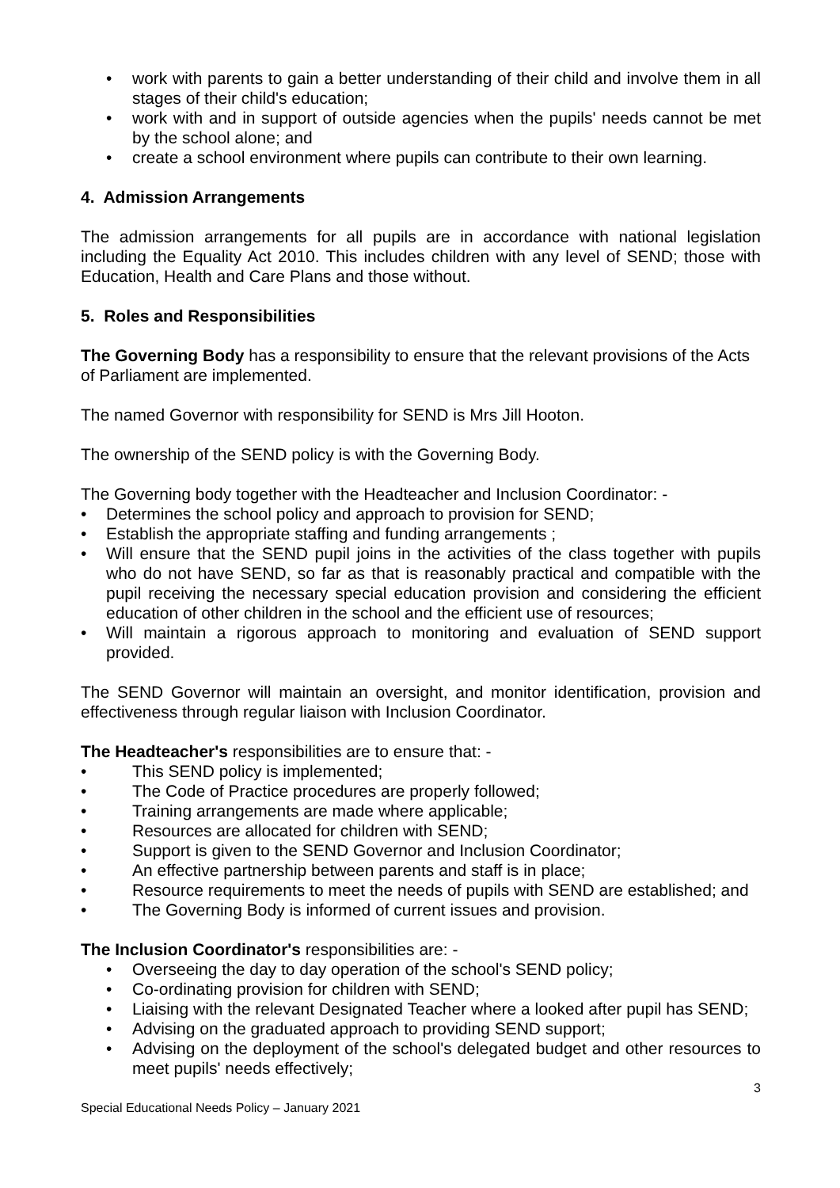• work with parents to gain a better understanding of their child and involve them in all stages of their child's education;
• work with and in support of outside agencies when the pupils' needs cannot be met by the school alone; and
• create a school environment where pupils can contribute to their own learning.
4. Admission Arrangements
The admission arrangements for all pupils are in accordance with national legislation including the Equality Act 2010. This includes children with any level of SEND; those with Education, Health and Care Plans and those without.
5. Roles and Responsibilities
The Governing Body has a responsibility to ensure that the relevant provisions of the Acts of Parliament are implemented.
The named Governor with responsibility for SEND is Mrs Jill Hooton.
The ownership of the SEND policy is with the Governing Body.
The Governing body together with the Headteacher and Inclusion Coordinator: -
• Determines the school policy and approach to provision for SEND;
• Establish the appropriate staffing and funding arrangements ;
• Will ensure that the SEND pupil joins in the activities of the class together with pupils who do not have SEND, so far as that is reasonably practical and compatible with the pupil receiving the necessary special education provision and considering the efficient education of other children in the school and the efficient use of resources;
• Will maintain a rigorous approach to monitoring and evaluation of SEND support provided.
The SEND Governor will maintain an oversight, and monitor identification, provision and effectiveness through regular liaison with Inclusion Coordinator.
The Headteacher's responsibilities are to ensure that: -
• This SEND policy is implemented;
• The Code of Practice procedures are properly followed;
• Training arrangements are made where applicable;
• Resources are allocated for children with SEND;
• Support is given to the SEND Governor and Inclusion Coordinator;
• An effective partnership between parents and staff is in place;
• Resource requirements to meet the needs of pupils with SEND are established; and
• The Governing Body is informed of current issues and provision.
The Inclusion Coordinator's responsibilities are: -
• Overseeing the day to day operation of the school's SEND policy;
• Co-ordinating provision for children with SEND;
• Liaising with the relevant Designated Teacher where a looked after pupil has SEND;
• Advising on the graduated approach to providing SEND support;
• Advising on the deployment of the school's delegated budget and other resources to meet pupils' needs effectively;
3
Special Educational Needs Policy – January 2021